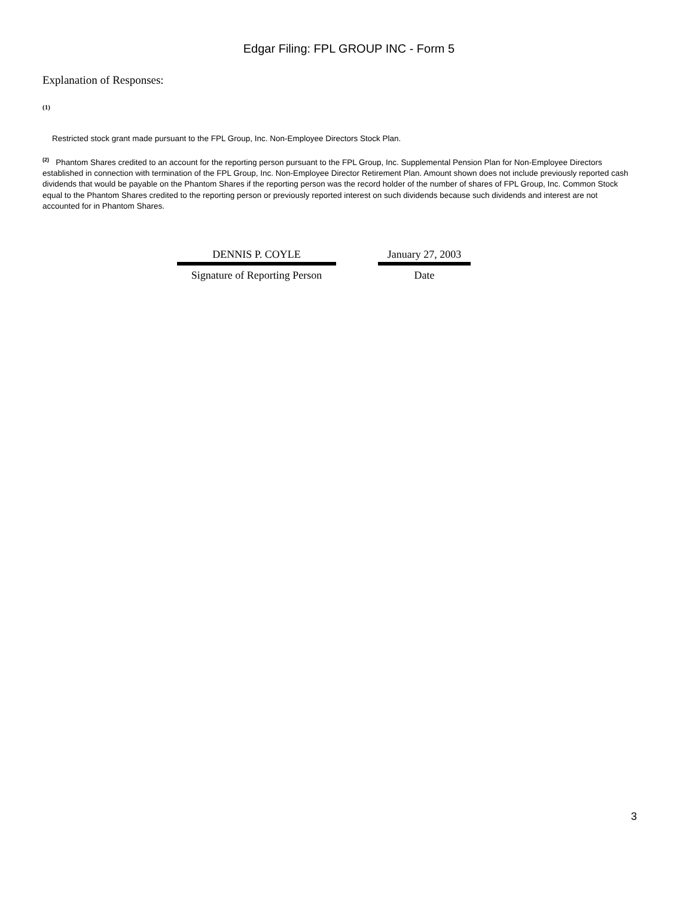Edgar Filing: FPL GROUP INC - Form 5
Explanation of Responses:
(1)
Restricted stock grant made pursuant to the FPL Group, Inc. Non-Employee Directors Stock Plan.
<sup>(2)</sup> Phantom Shares credited to an account for the reporting person pursuant to the FPL Group, Inc. Supplemental Pension Plan for Non-Employee Directors established in connection with termination of the FPL Group, Inc. Non-Employee Director Retirement Plan. Amount shown does not include previously reported cash dividends that would be payable on the Phantom Shares if the reporting person was the record holder of the number of shares of FPL Group, Inc. Common Stock equal to the Phantom Shares credited to the reporting person or previously reported interest on such dividends because such dividends and interest are not accounted for in Phantom Shares.
DENNIS P. COYLE
Signature of Reporting Person
January 27, 2003
Date
3